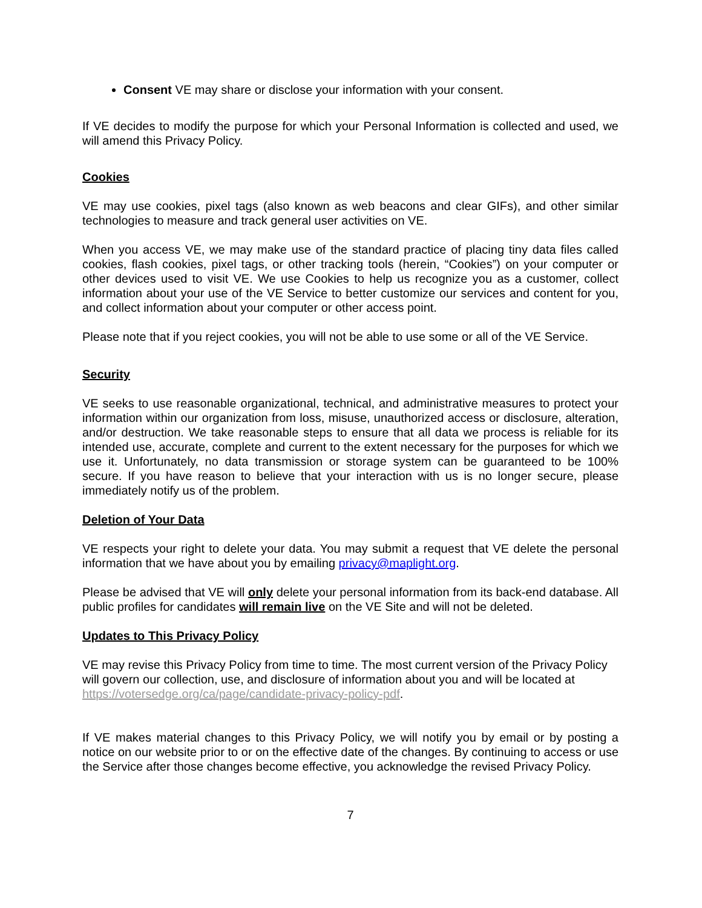Consent VE may share or disclose your information with your consent.
If VE decides to modify the purpose for which your Personal Information is collected and used, we will amend this Privacy Policy.
Cookies
VE may use cookies, pixel tags (also known as web beacons and clear GIFs), and other similar technologies to measure and track general user activities on VE.
When you access VE, we may make use of the standard practice of placing tiny data files called cookies, flash cookies, pixel tags, or other tracking tools (herein, “Cookies”) on your computer or other devices used to visit VE. We use Cookies to help us recognize you as a customer, collect information about your use of the VE Service to better customize our services and content for you, and collect information about your computer or other access point.
Please note that if you reject cookies, you will not be able to use some or all of the VE Service.
Security
VE seeks to use reasonable organizational, technical, and administrative measures to protect your information within our organization from loss, misuse, unauthorized access or disclosure, alteration, and/or destruction. We take reasonable steps to ensure that all data we process is reliable for its intended use, accurate, complete and current to the extent necessary for the purposes for which we use it. Unfortunately, no data transmission or storage system can be guaranteed to be 100% secure. If you have reason to believe that your interaction with us is no longer secure, please immediately notify us of the problem.
Deletion of Your Data
VE respects your right to delete your data. You may submit a request that VE delete the personal information that we have about you by emailing privacy@maplight.org.
Please be advised that VE will only delete your personal information from its back-end database. All public profiles for candidates will remain live on the VE Site and will not be deleted.
Updates to This Privacy Policy
VE may revise this Privacy Policy from time to time. The most current version of the Privacy Policy will govern our collection, use, and disclosure of information about you and will be located at https://votersedge.org/ca/page/candidate-privacy-policy-pdf.
If VE makes material changes to this Privacy Policy, we will notify you by email or by posting a notice on our website prior to or on the effective date of the changes. By continuing to access or use the Service after those changes become effective, you acknowledge the revised Privacy Policy.
7